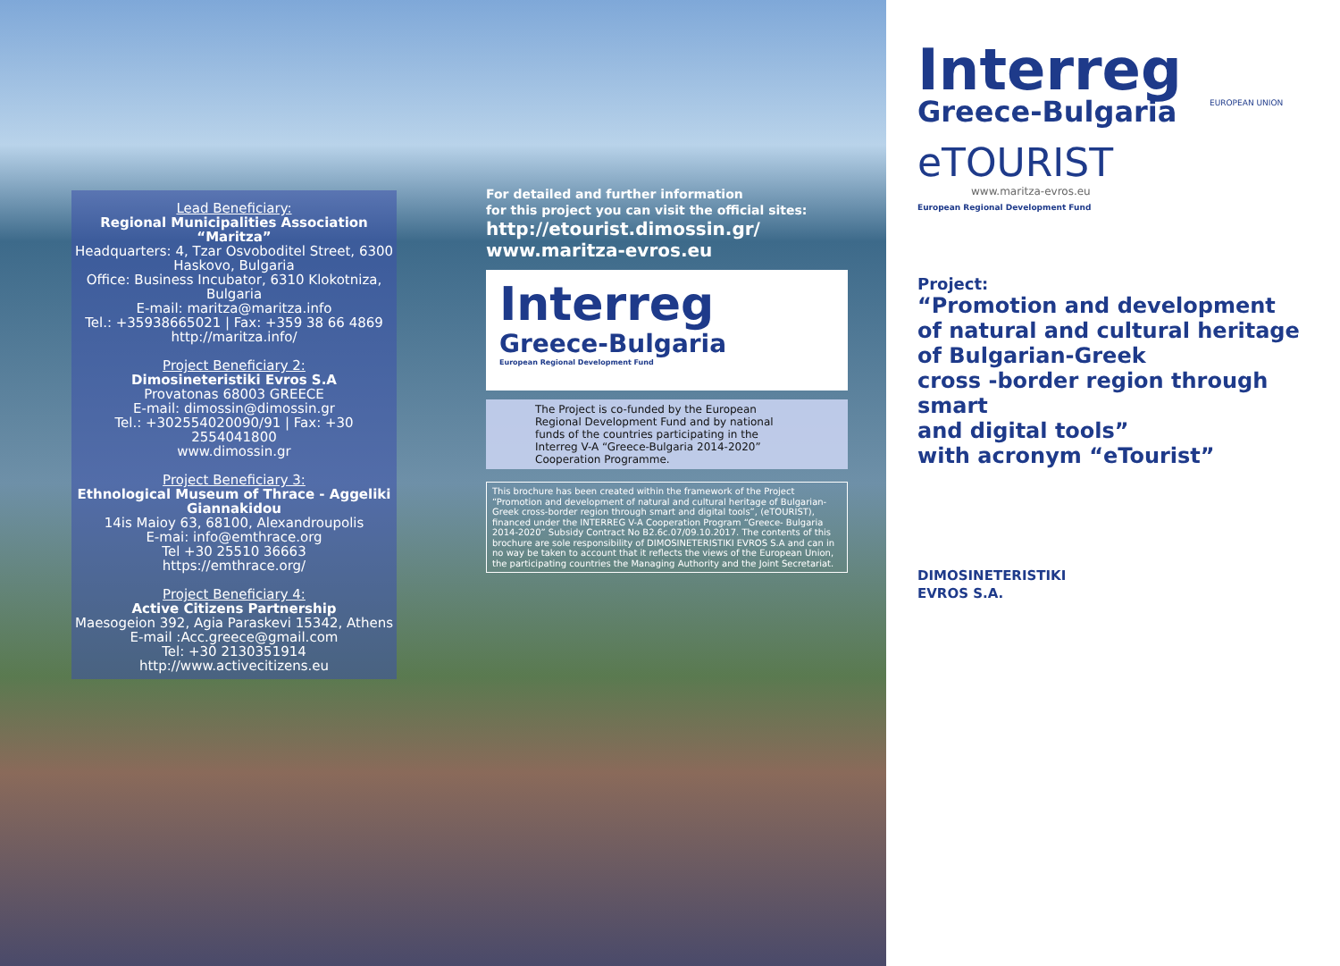Lead Beneficiary:
Regional Municipalities Association “Maritza”
Headquarters: 4, Tzar Osvoboditel Street, 6300 Haskovo, Bulgaria
Office: Business Incubator, 6310 Klokotniza, Bulgaria
E-mail: maritza@maritza.info
Tel.: +35938665021 | Fax: +359 38 66 4869
http://maritza.info/
Project Beneficiary 2:
Dimosineteristiki Evros S.A
Provatonas 68003 GREECE
E-mail: dimossin@dimossin.gr
Tel.: +302554020090/91 | Fax: +30 2554041800
www.dimossin.gr
Project Beneficiary 3:
Ethnological Museum of Thrace - Aggeliki Giannakidou
14is Maioy 63, 68100, Alexandroupolis
E-mai: info@emthrace.org
Tel +30 25510 36663
https://emthrace.org/
Project Beneficiary 4:
Active Citizens Partnership
Maesogeion 392, Agia Paraskevi 15342, Athens
E-mail :Acc.greece@gmail.com
Tel: +30 2130351914
http://www.activecitizens.eu
For detailed and further information
for this project you can visit the official sites:
http://etourist.dimossin.gr/
www.maritza-evros.eu
Interreg
Greece-Bulgaria
European Regional Development Fund
The Project is co-funded by the European Regional Development Fund and by national funds of the countries participating in the Interreg V-A “Greece-Bulgaria 2014-2020” Cooperation Programme.
This brochure has been created within the framework of the Project “Promotion and development of natural and cultural heritage of Bulgarian-Greek cross-border region through smart and digital tools”, (eTOURIST), financed under the INTERREG V-A Cooperation Program “Greece- Bulgaria 2014-2020” Subsidy Contract No B2.6c.07/09.10.2017. The contents of this brochure are sole responsibility of DIMOSINETERISTIKI EVROS S.A and can in no way be taken to account that it reflects the views of the European Union, the participating countries the Managing Authority and the Joint Secretariat.
Interreg
Greece-Bulgaria
EUROPEAN UNION
eTOURIST
www.maritza-evros.eu
European Regional Development Fund
Project:
“Promotion and development
of natural and cultural heritage
of Bulgarian-Greek
cross -border region through smart
and digital tools”
with acronym “eTourist”
DIMOSINETERISTIKI
EVROS S.A.